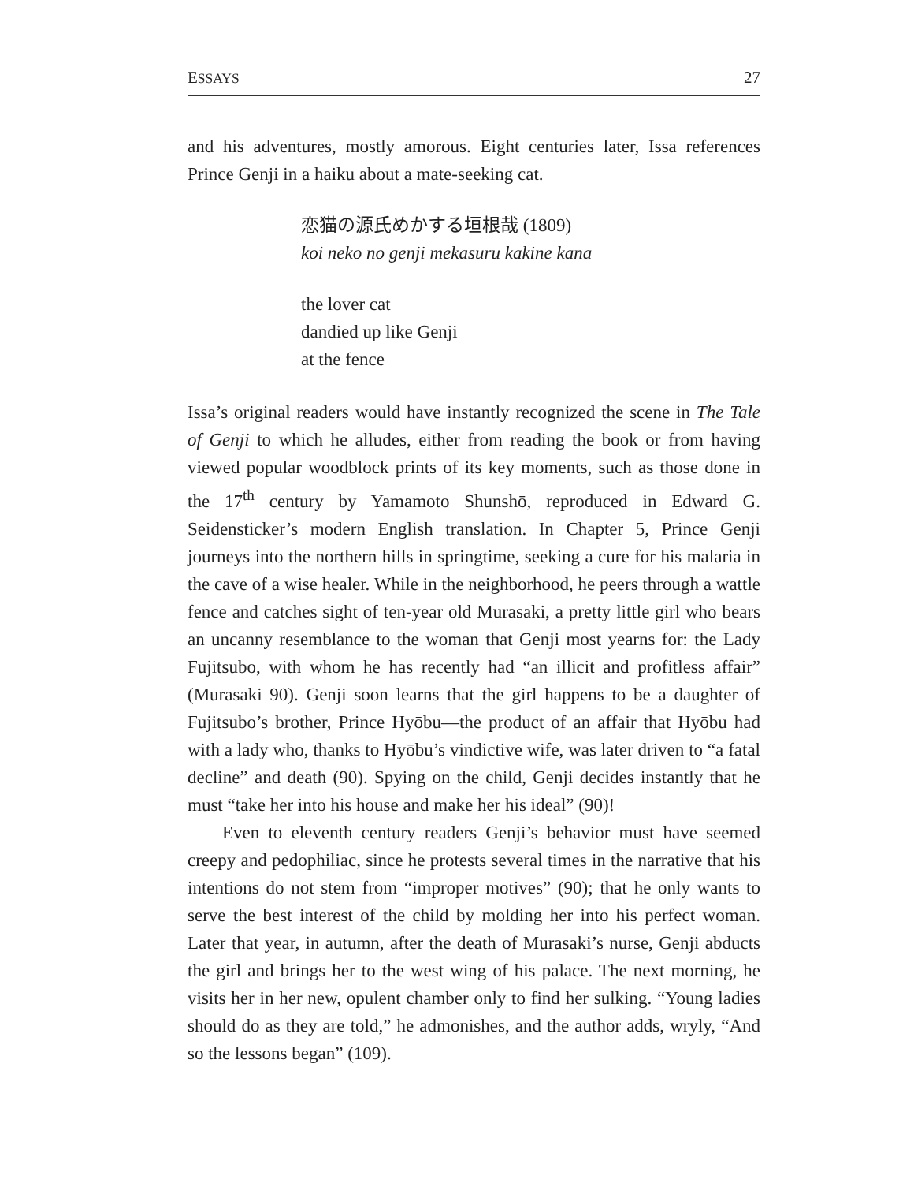ESSAYS 27
and his adventures, mostly amorous. Eight centuries later, Issa references Prince Genji in a haiku about a mate-seeking cat.
恋猫の源氏めかする垣根哉 (1809)
koi neko no genji mekasuru kakine kana
the lover cat
dandied up like Genji
at the fence
Issa’s original readers would have instantly recognized the scene in The Tale of Genji to which he alludes, either from reading the book or from having viewed popular woodblock prints of its key moments, such as those done in the 17<sup>th</sup> century by Yamamoto Shunshō, reproduced in Edward G. Seidensticker’s modern English translation. In Chapter 5, Prince Genji journeys into the northern hills in springtime, seeking a cure for his malaria in the cave of a wise healer. While in the neighborhood, he peers through a wattle fence and catches sight of ten-year old Murasaki, a pretty little girl who bears an uncanny resemblance to the woman that Genji most yearns for: the Lady Fujitsubo, with whom he has recently had “an illicit and profitless affair” (Murasaki 90). Genji soon learns that the girl happens to be a daughter of Fujitsubo’s brother, Prince Hyōbu—the product of an affair that Hyōbu had with a lady who, thanks to Hyōbu’s vindictive wife, was later driven to “a fatal decline” and death (90). Spying on the child, Genji decides instantly that he must “take her into his house and make her his ideal” (90)!
Even to eleventh century readers Genji’s behavior must have seemed creepy and pedophiliac, since he protests several times in the narrative that his intentions do not stem from “improper motives” (90); that he only wants to serve the best interest of the child by molding her into his perfect woman. Later that year, in autumn, after the death of Murasaki’s nurse, Genji abducts the girl and brings her to the west wing of his palace. The next morning, he visits her in her new, opulent chamber only to find her sulking. “Young ladies should do as they are told,” he admonishes, and the author adds, wryly, “And so the lessons began” (109).